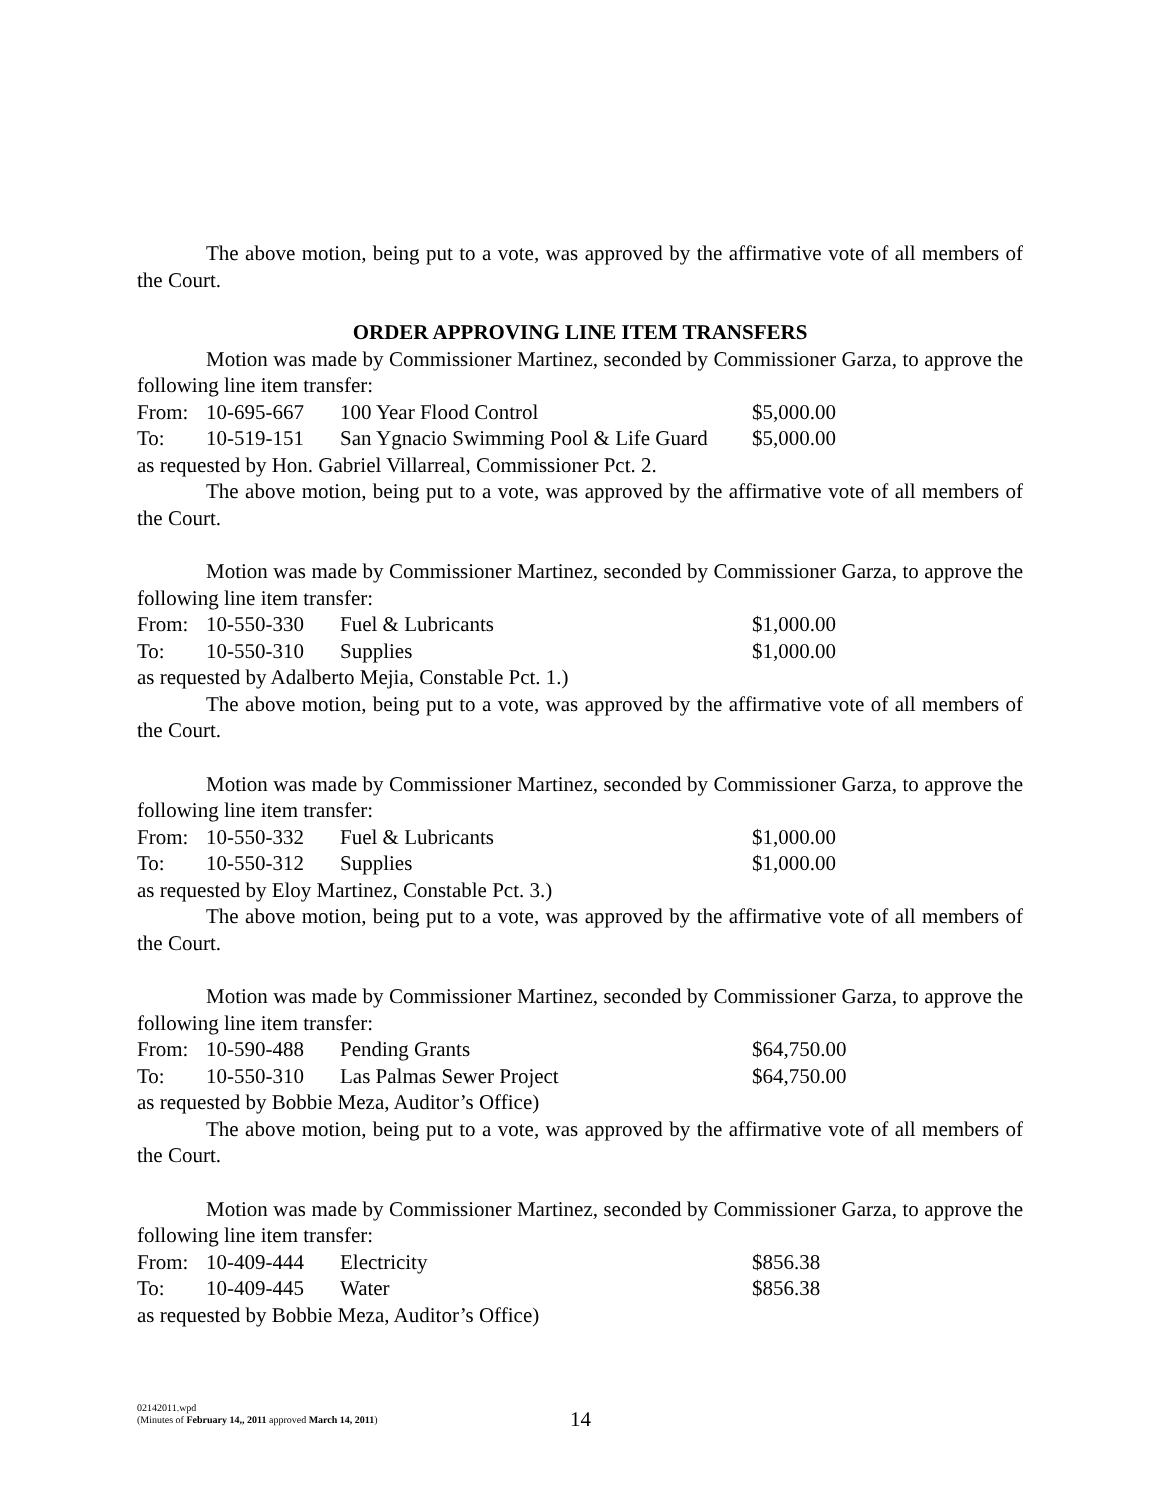The above motion, being put to a vote, was approved by the affirmative vote of all members of the Court.
ORDER APPROVING LINE ITEM TRANSFERS
Motion was made by Commissioner Martinez, seconded by Commissioner Garza, to approve the following line item transfer:
| From: | 10-695-667 | 100 Year Flood Control | $5,000.00 |
| To: | 10-519-151 | San Ygnacio Swimming Pool & Life Guard | $5,000.00 |
as requested by Hon. Gabriel Villarreal, Commissioner Pct. 2.
The above motion, being put to a vote, was approved by the affirmative vote of all members of the Court.
Motion was made by Commissioner Martinez, seconded by Commissioner Garza, to approve the following line item transfer:
| From: | 10-550-330 | Fuel & Lubricants | $1,000.00 |
| To: | 10-550-310 | Supplies | $1,000.00 |
as requested by Adalberto Mejia, Constable Pct. 1.)
The above motion, being put to a vote, was approved by the affirmative vote of all members of the Court.
Motion was made by Commissioner Martinez, seconded by Commissioner Garza, to approve the following line item transfer:
| From: | 10-550-332 | Fuel & Lubricants | $1,000.00 |
| To: | 10-550-312 | Supplies | $1,000.00 |
as requested by Eloy Martinez, Constable Pct. 3.)
The above motion, being put to a vote, was approved by the affirmative vote of all members of the Court.
Motion was made by Commissioner Martinez, seconded by Commissioner Garza, to approve the following line item transfer:
| From: | 10-590-488 | Pending Grants | $64,750.00 |
| To: | 10-550-310 | Las Palmas Sewer Project | $64,750.00 |
as requested by Bobbie Meza, Auditor’s Office)
The above motion, being put to a vote, was approved by the affirmative vote of all members of the Court.
Motion was made by Commissioner Martinez, seconded by Commissioner Garza, to approve the following line item transfer:
| From: | 10-409-444 | Electricity | $856.38 |
| To: | 10-409-445 | Water | $856.38 |
as requested by Bobbie Meza, Auditor’s Office)
02142011.wpd
(Minutes of February 14,, 2011 approved March 14, 2011)
14